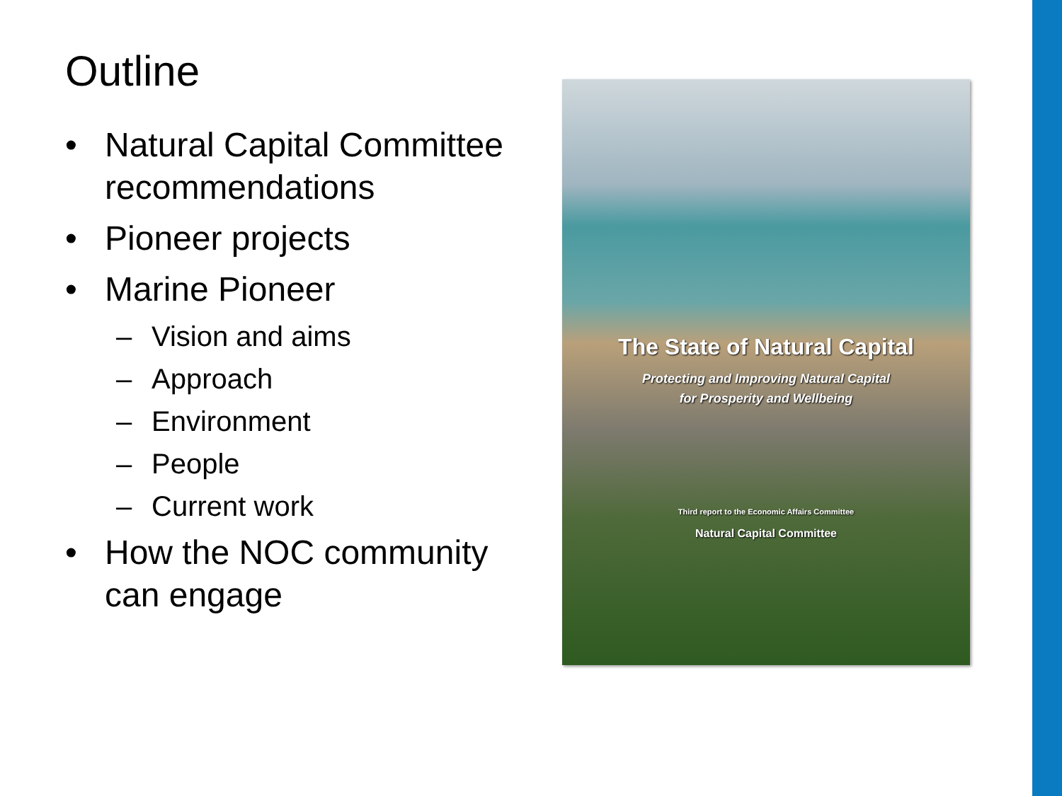Outline
• Natural Capital Committee recommendations
• Pioneer projects
• Marine Pioneer
– Vision and aims
– Approach
– Environment
– People
– Current work
• How the NOC community can engage
The State of Natural Capital
Protecting and Improving Natural Capital
for Prosperity and Wellbeing
Third report to the Economic Affairs Committee
Natural Capital Committee